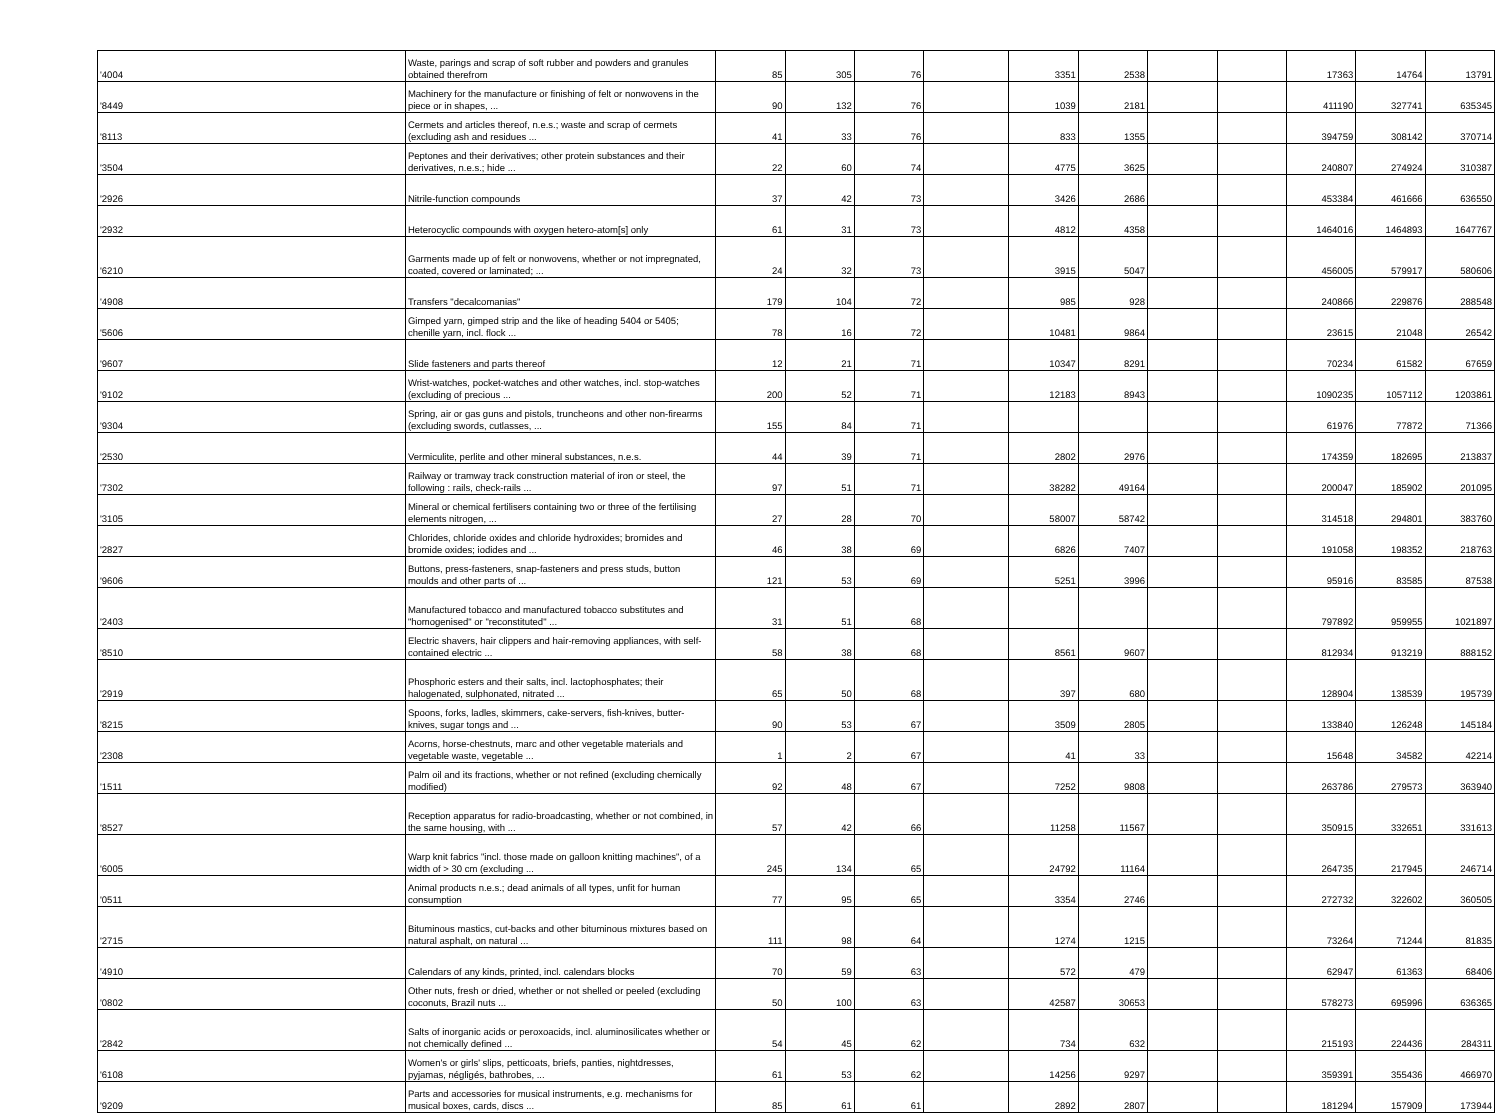| '4004 | Waste, parings and scrap of soft rubber and powders and granules obtained therefrom | 85 | 305 | 76 | | 3351 | 2538 | | | 17363 | 14764 | 13791 |
| '8449 | Machinery for the manufacture or finishing of felt or nonwovens in the piece or in shapes, ... | 90 | 132 | 76 | | 1039 | 2181 | | | 411190 | 327741 | 635345 |
| '8113 | Cermets and articles thereof, n.e.s.; waste and scrap of cermets (excluding ash and residues ... | 41 | 33 | 76 | | 833 | 1355 | | | 394759 | 308142 | 370714 |
| '3504 | Peptones and their derivatives; other protein substances and their derivatives, n.e.s.; hide ... | 22 | 60 | 74 | | 4775 | 3625 | | | 240807 | 274924 | 310387 |
| '2926 | Nitrile-function compounds | 37 | 42 | 73 | | 3426 | 2686 | | | 453384 | 461666 | 636550 |
| '2932 | Heterocyclic compounds with oxygen hetero-atom[s] only | 61 | 31 | 73 | | 4812 | 4358 | | | 1464016 | 1464893 | 1647767 |
| '6210 | Garments made up of felt or nonwovens, whether or not impregnated, coated, covered or laminated; ... | 24 | 32 | 73 | | 3915 | 5047 | | | 456005 | 579917 | 580606 |
| '4908 | Transfers "decalcomanias" | 179 | 104 | 72 | | 985 | 928 | | | 240866 | 229876 | 288548 |
| '5606 | Gimped yarn, gimped strip and the like of heading 5404 or 5405; chenille yarn, incl. flock ... | 78 | 16 | 72 | | 10481 | 9864 | | | 23615 | 21048 | 26542 |
| '9607 | Slide fasteners and parts thereof | 12 | 21 | 71 | | 10347 | 8291 | | | 70234 | 61582 | 67659 |
| '9102 | Wrist-watches, pocket-watches and other watches, incl. stop-watches (excluding of precious ... | 200 | 52 | 71 | | 12183 | 8943 | | | 1090235 | 1057112 | 1203861 |
| '9304 | Spring, air or gas guns and pistols, truncheons and other non-firearms (excluding swords, cutlasses, ... | 155 | 84 | 71 | | | | | | 61976 | 77872 | 71366 |
| '2530 | Vermiculite, perlite and other mineral substances, n.e.s. | 44 | 39 | 71 | | 2802 | 2976 | | | 174359 | 182695 | 213837 |
| '7302 | Railway or tramway track construction material of iron or steel, the following : rails, check-rails ... | 97 | 51 | 71 | | 38282 | 49164 | | | 200047 | 185902 | 201095 |
| '3105 | Mineral or chemical fertilisers containing two or three of the fertilising elements nitrogen, ... | 27 | 28 | 70 | | 58007 | 58742 | | | 314518 | 294801 | 383760 |
| '2827 | Chlorides, chloride oxides and chloride hydroxides; bromides and bromide oxides; iodides and ... | 46 | 38 | 69 | | 6826 | 7407 | | | 191058 | 198352 | 218763 |
| '9606 | Buttons, press-fasteners, snap-fasteners and press studs, button moulds and other parts of ... | 121 | 53 | 69 | | 5251 | 3996 | | | 95916 | 83585 | 87538 |
| '2403 | Manufactured tobacco and manufactured tobacco substitutes and "homogenised" or "reconstituted" ... | 31 | 51 | 68 | | | | | | 797892 | 959955 | 1021897 |
| '8510 | Electric shavers, hair clippers and hair-removing appliances, with self-contained electric ... | 58 | 38 | 68 | | 8561 | 9607 | | | 812934 | 913219 | 888152 |
| '2919 | Phosphoric esters and their salts, incl. lactophosphates; their halogenated, sulphonated, nitrated ... | 65 | 50 | 68 | | 397 | 680 | | | 128904 | 138539 | 195739 |
| '8215 | Spoons, forks, ladles, skimmers, cake-servers, fish-knives, butter-knives, sugar tongs and ... | 90 | 53 | 67 | | 3509 | 2805 | | | 133840 | 126248 | 145184 |
| '2308 | Acorns, horse-chestnuts, marc and other vegetable materials and vegetable waste, vegetable ... | 1 | 2 | 67 | | 41 | 33 | | | 15648 | 34582 | 42214 |
| '1511 | Palm oil and its fractions, whether or not refined (excluding chemically modified) | 92 | 48 | 67 | | 7252 | 9808 | | | 263786 | 279573 | 363940 |
| '8527 | Reception apparatus for radio-broadcasting, whether or not combined, in the same housing, with ... | 57 | 42 | 66 | | 11258 | 11567 | | | 350915 | 332651 | 331613 |
| '6005 | Warp knit fabrics "incl. those made on galloon knitting machines", of a width of > 30 cm (excluding ... | 245 | 134 | 65 | | 24792 | 11164 | | | 264735 | 217945 | 246714 |
| '0511 | Animal products n.e.s.; dead animals of all types, unfit for human consumption | 77 | 95 | 65 | | 3354 | 2746 | | | 272732 | 322602 | 360505 |
| '2715 | Bituminous mastics, cut-backs and other bituminous mixtures based on natural asphalt, on natural ... | 111 | 98 | 64 | | 1274 | 1215 | | | 73264 | 71244 | 81835 |
| '4910 | Calendars of any kinds, printed, incl. calendars blocks | 70 | 59 | 63 | | 572 | 479 | | | 62947 | 61363 | 68406 |
| '0802 | Other nuts, fresh or dried, whether or not shelled or peeled (excluding coconuts, Brazil nuts ... | 50 | 100 | 63 | | 42587 | 30653 | | | 578273 | 695996 | 636365 |
| '2842 | Salts of inorganic acids or peroxoacids, incl. aluminosilicates whether or not chemically defined ... | 54 | 45 | 62 | | 734 | 632 | | | 215193 | 224436 | 284311 |
| '6108 | Women's or girls' slips, petticoats, briefs, panties, nightdresses, pyjamas, négligés, bathrobes, ... | 61 | 53 | 62 | | 14256 | 9297 | | | 359391 | 355436 | 466970 |
| '9209 | Parts and accessories for musical instruments, e.g. mechanisms for musical boxes, cards, discs ... | 85 | 61 | 61 | | 2892 | 2807 | | | 181294 | 157909 | 173944 |